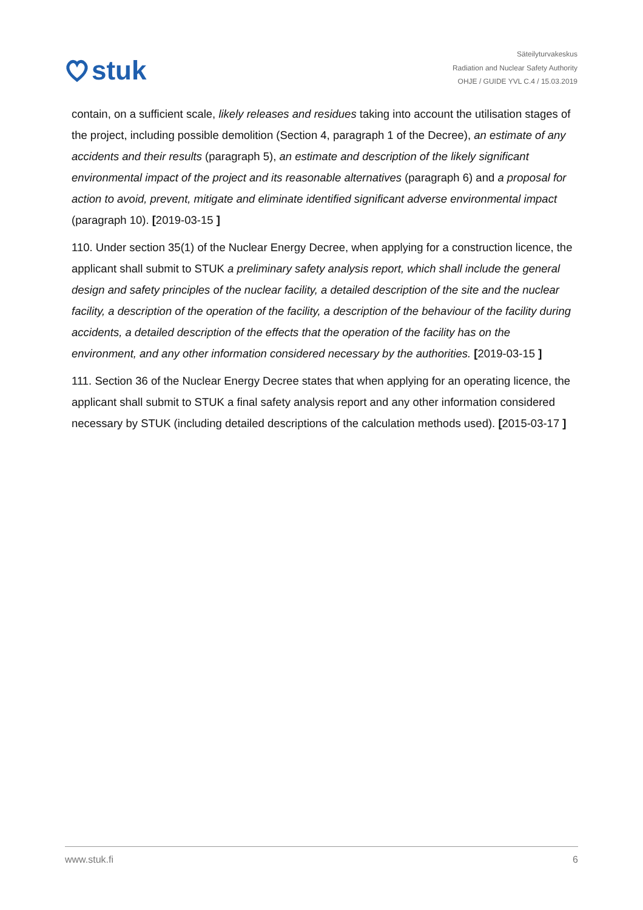stuk
Säteilyturvakeskus
Radiation and Nuclear Safety Authority
OHJE / GUIDE YVL C.4 / 15.03.2019
contain, on a sufficient scale, likely releases and residues taking into account the utilisation stages of the project, including possible demolition (Section 4, paragraph 1 of the Decree), an estimate of any accidents and their results (paragraph 5), an estimate and description of the likely significant environmental impact of the project and its reasonable alternatives (paragraph 6) and a proposal for action to avoid, prevent, mitigate and eliminate identified significant adverse environmental impact (paragraph 10). [2019-03-15 ]
110. Under section 35(1) of the Nuclear Energy Decree, when applying for a construction licence, the applicant shall submit to STUK a preliminary safety analysis report, which shall include the general design and safety principles of the nuclear facility, a detailed description of the site and the nuclear facility, a description of the operation of the facility, a description of the behaviour of the facility during accidents, a detailed description of the effects that the operation of the facility has on the environment, and any other information considered necessary by the authorities. [2019-03-15 ]
111. Section 36 of the Nuclear Energy Decree states that when applying for an operating licence, the applicant shall submit to STUK a final safety analysis report and any other information considered necessary by STUK (including detailed descriptions of the calculation methods used). [2015-03-17 ]
www.stuk.fi 6